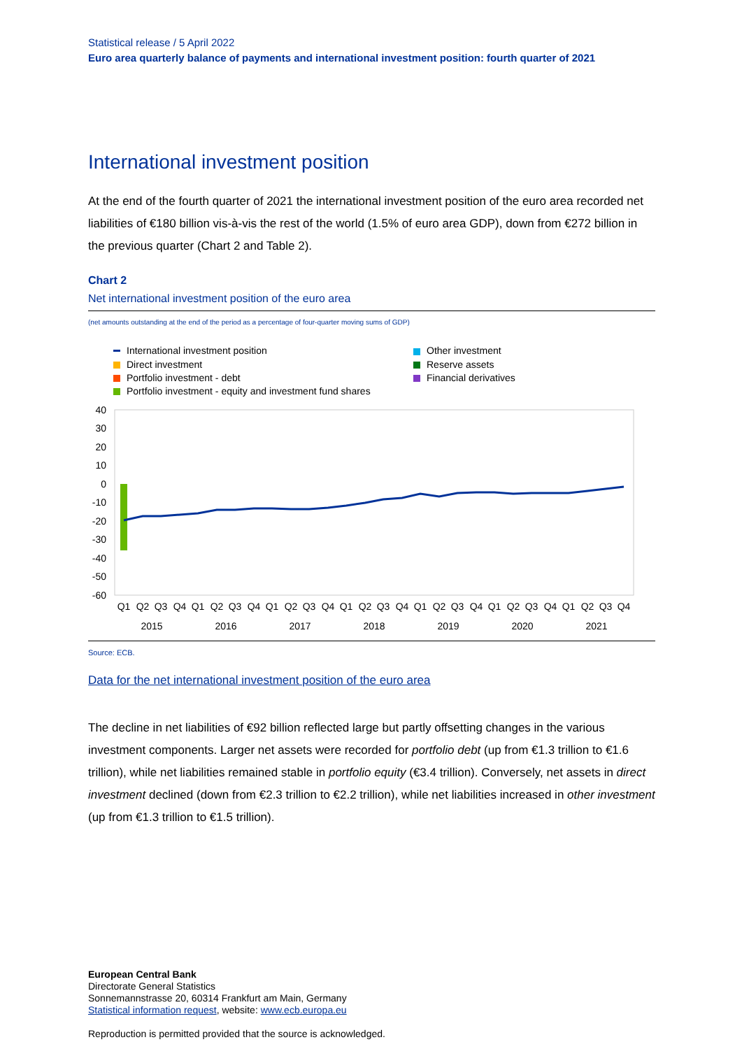Statistical release / 5 April 2022
Euro area quarterly balance of payments and international investment position: fourth quarter of 2021
International investment position
At the end of the fourth quarter of 2021 the international investment position of the euro area recorded net liabilities of €180 billion vis-à-vis the rest of the world (1.5% of euro area GDP), down from €272 billion in the previous quarter (Chart 2 and Table 2).
Chart 2
Net international investment position of the euro area
(net amounts outstanding at the end of the period as a percentage of four-quarter moving sums of GDP)
International investment position
Direct investment
Portfolio investment - debt
Portfolio investment - equity and investment fund shares
Other investment
Reserve assets
Financial derivatives
40
30
20
10
0
-10
-20
-30
-40
-50
-60
Q1
Q2
Q3
Q4
Q1
Q2
Q3
Q4
Q1
Q2
Q3
Q4
Q1
Q2
Q3
Q4
Q1
Q2
Q3
Q4
Q1
Q2
Q3
Q4
Q1
Q2
Q3
Q4
2015
2016
2017
2018
2019
2020
2021
Source: ECB.
Data for the net international investment position of the euro area
The decline in net liabilities of €92 billion reflected large but partly offsetting changes in the various investment components. Larger net assets were recorded for portfolio debt (up from €1.3 trillion to €1.6 trillion), while net liabilities remained stable in portfolio equity (€3.4 trillion). Conversely, net assets in direct investment declined (down from €2.3 trillion to €2.2 trillion), while net liabilities increased in other investment (up from €1.3 trillion to €1.5 trillion).
European Central Bank
Directorate General Statistics
Sonnemannstrasse 20, 60314 Frankfurt am Main, Germany
Statistical information request, website: www.ecb.europa.eu
Reproduction is permitted provided that the source is acknowledged.